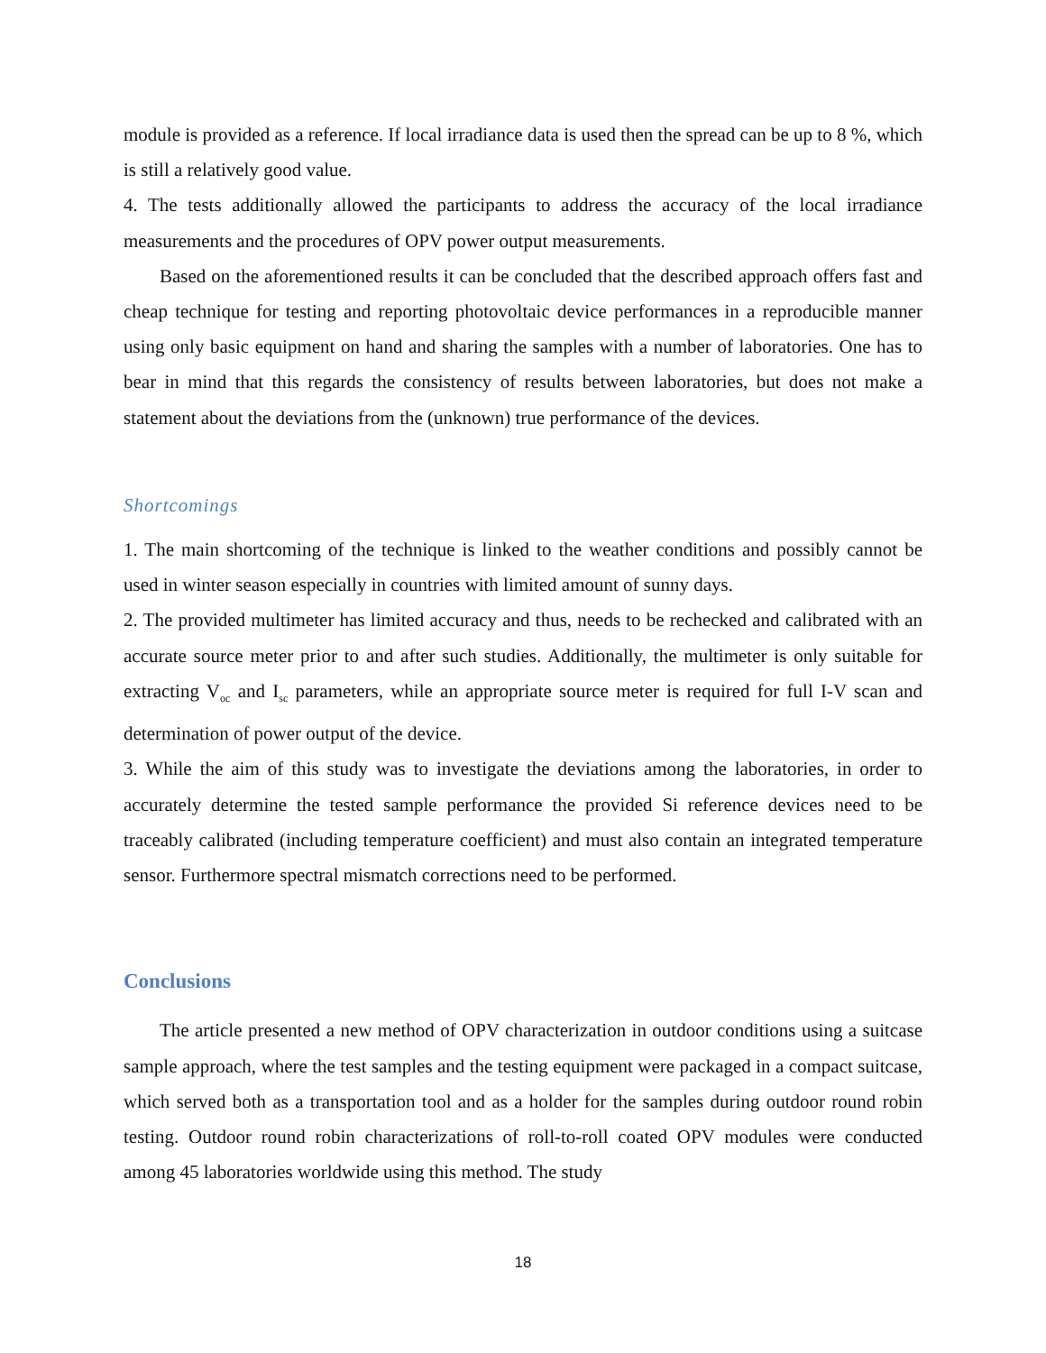module is provided as a reference. If local irradiance data is used then the spread can be up to 8 %, which is still a relatively good value.
4. The tests additionally allowed the participants to address the accuracy of the local irradiance measurements and the procedures of OPV power output measurements.
Based on the aforementioned results it can be concluded that the described approach offers fast and cheap technique for testing and reporting photovoltaic device performances in a reproducible manner using only basic equipment on hand and sharing the samples with a number of laboratories. One has to bear in mind that this regards the consistency of results between laboratories, but does not make a statement about the deviations from the (unknown) true performance of the devices.
Shortcomings
1. The main shortcoming of the technique is linked to the weather conditions and possibly cannot be used in winter season especially in countries with limited amount of sunny days.
2. The provided multimeter has limited accuracy and thus, needs to be rechecked and calibrated with an accurate source meter prior to and after such studies. Additionally, the multimeter is only suitable for extracting V<sub>oc</sub> and I<sub>sc</sub> parameters, while an appropriate source meter is required for full I-V scan and determination of power output of the device.
3. While the aim of this study was to investigate the deviations among the laboratories, in order to accurately determine the tested sample performance the provided Si reference devices need to be traceably calibrated (including temperature coefficient) and must also contain an integrated temperature sensor. Furthermore spectral mismatch corrections need to be performed.
Conclusions
The article presented a new method of OPV characterization in outdoor conditions using a suitcase sample approach, where the test samples and the testing equipment were packaged in a compact suitcase, which served both as a transportation tool and as a holder for the samples during outdoor round robin testing. Outdoor round robin characterizations of roll-to-roll coated OPV modules were conducted among 45 laboratories worldwide using this method. The study
18